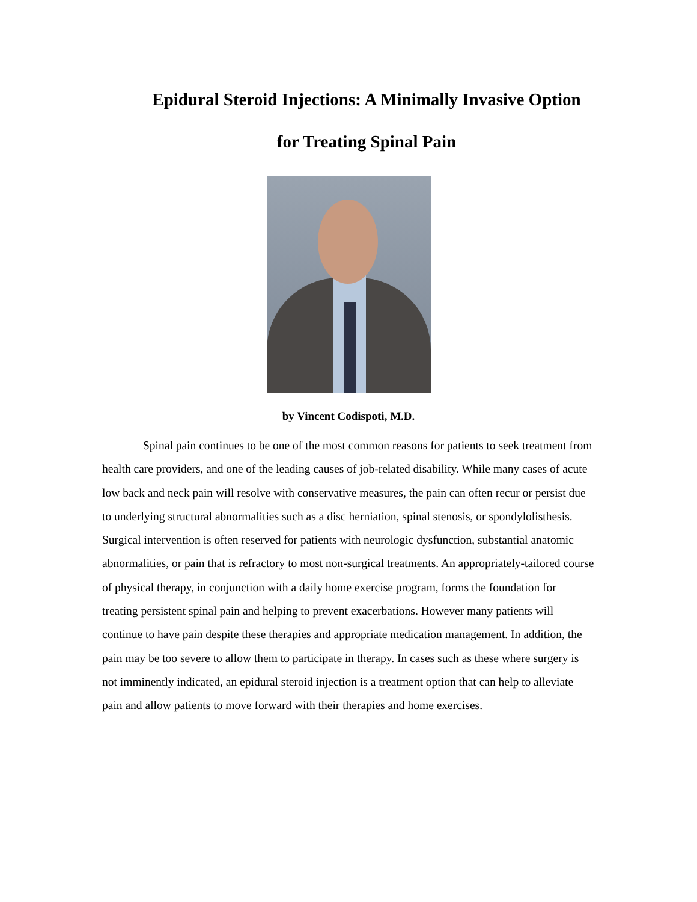Epidural Steroid Injections: A Minimally Invasive Option
for Treating Spinal Pain
by Vincent Codispoti, M.D.
Spinal pain continues to be one of the most common reasons for patients to seek treatment from health care providers, and one of the leading causes of job-related disability. While many cases of acute low back and neck pain will resolve with conservative measures, the pain can often recur or persist due to underlying structural abnormalities such as a disc herniation, spinal stenosis, or spondylolisthesis. Surgical intervention is often reserved for patients with neurologic dysfunction, substantial anatomic abnormalities, or pain that is refractory to most non-surgical treatments. An appropriately-tailored course of physical therapy, in conjunction with a daily home exercise program, forms the foundation for treating persistent spinal pain and helping to prevent exacerbations. However many patients will continue to have pain despite these therapies and appropriate medication management. In addition, the pain may be too severe to allow them to participate in therapy. In cases such as these where surgery is not imminently indicated, an epidural steroid injection is a treatment option that can help to alleviate pain and allow patients to move forward with their therapies and home exercises.